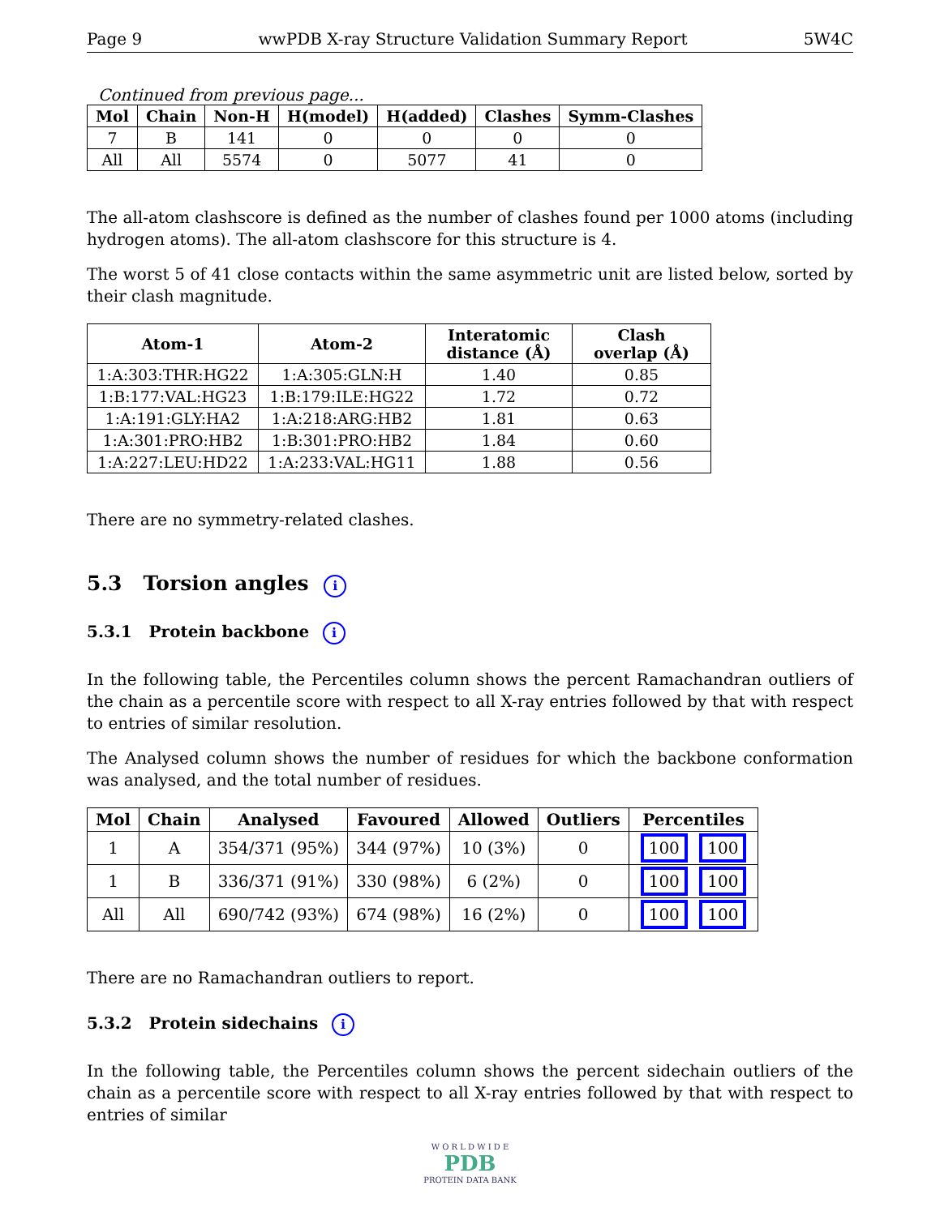Page 9 wwPDB X-ray Structure Validation Summary Report 5W4C
Continued from previous page...
| Mol | Chain | Non-H | H(model) | H(added) | Clashes | Symm-Clashes |
| --- | --- | --- | --- | --- | --- | --- |
| 7 | B | 141 | 0 | 0 | 0 | 0 |
| All | All | 5574 | 0 | 5077 | 41 | 0 |
The all-atom clashscore is defined as the number of clashes found per 1000 atoms (including hydrogen atoms). The all-atom clashscore for this structure is 4.
The worst 5 of 41 close contacts within the same asymmetric unit are listed below, sorted by their clash magnitude.
| Atom-1 | Atom-2 | Interatomic distance (Å) | Clash overlap (Å) |
| --- | --- | --- | --- |
| 1:A:303:THR:HG22 | 1:A:305:GLN:H | 1.40 | 0.85 |
| 1:B:177:VAL:HG23 | 1:B:179:ILE:HG22 | 1.72 | 0.72 |
| 1:A:191:GLY:HA2 | 1:A:218:ARG:HB2 | 1.81 | 0.63 |
| 1:A:301:PRO:HB2 | 1:B:301:PRO:HB2 | 1.84 | 0.60 |
| 1:A:227:LEU:HD22 | 1:A:233:VAL:HG11 | 1.88 | 0.56 |
There are no symmetry-related clashes.
5.3 Torsion angles i
5.3.1 Protein backbone i
In the following table, the Percentiles column shows the percent Ramachandran outliers of the chain as a percentile score with respect to all X-ray entries followed by that with respect to entries of similar resolution.
The Analysed column shows the number of residues for which the backbone conformation was analysed, and the total number of residues.
| Mol | Chain | Analysed | Favoured | Allowed | Outliers | Percentiles |
| --- | --- | --- | --- | --- | --- | --- |
| 1 | A | 354/371 (95%) | 344 (97%) | 10 (3%) | 0 | 100 100 |
| 1 | B | 336/371 (91%) | 330 (98%) | 6 (2%) | 0 | 100 100 |
| All | All | 690/742 (93%) | 674 (98%) | 16 (2%) | 0 | 100 100 |
There are no Ramachandran outliers to report.
5.3.2 Protein sidechains i
In the following table, the Percentiles column shows the percent sidechain outliers of the chain as a percentile score with respect to all X-ray entries followed by that with respect to entries of similar
W O R L D W I D E
PDB
PROTEIN DATA BANK